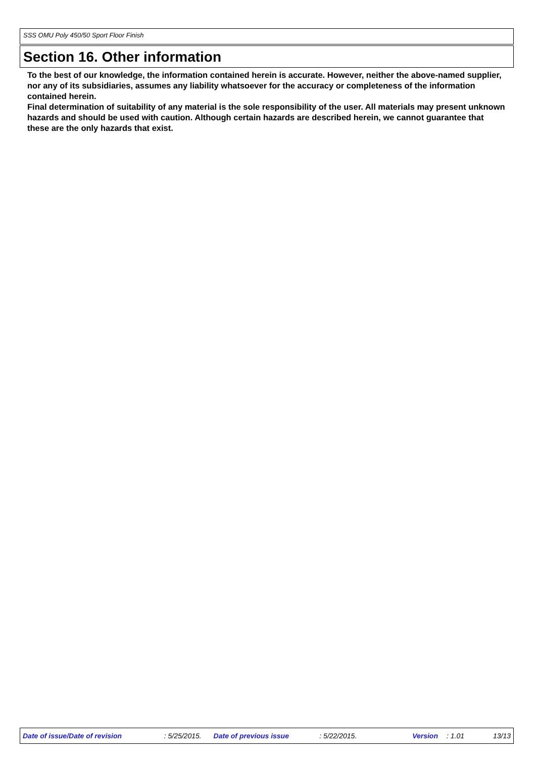SSS OMU Poly 450/50 Sport Floor Finish
Section 16. Other information
To the best of our knowledge, the information contained herein is accurate. However, neither the above-named supplier, nor any of its subsidiaries, assumes any liability whatsoever for the accuracy or completeness of the information contained herein.
Final determination of suitability of any material is the sole responsibility of the user. All materials may present unknown hazards and should be used with caution. Although certain hazards are described herein, we cannot guarantee that these are the only hazards that exist.
Date of issue/Date of revision : 5/25/2015. Date of previous issue : 5/22/2015. Version : 1.01 13/13